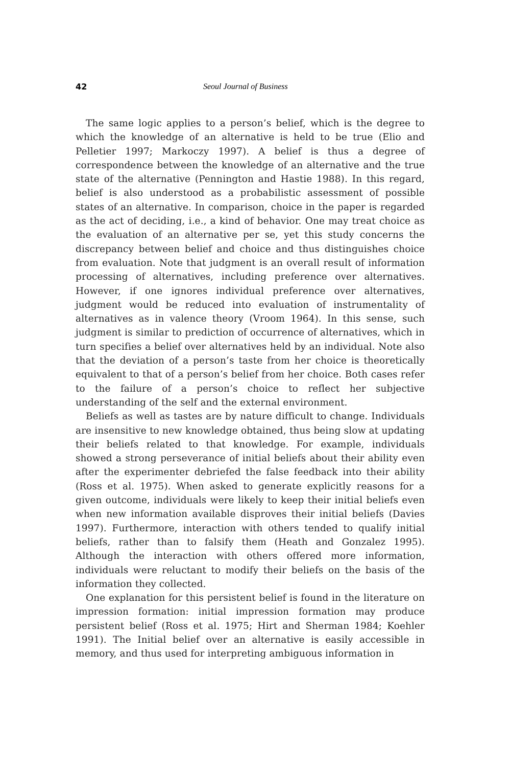42 Seoul Journal of Business
The same logic applies to a person’s belief, which is the degree to which the knowledge of an alternative is held to be true (Elio and Pelletier 1997; Markoczy 1997). A belief is thus a degree of correspondence between the knowledge of an alternative and the true state of the alternative (Pennington and Hastie 1988). In this regard, belief is also understood as a probabilistic assessment of possible states of an alternative. In comparison, choice in the paper is regarded as the act of deciding, i.e., a kind of behavior. One may treat choice as the evaluation of an alternative per se, yet this study concerns the discrepancy between belief and choice and thus distinguishes choice from evaluation. Note that judgment is an overall result of information processing of alternatives, including preference over alternatives. However, if one ignores individual preference over alternatives, judgment would be reduced into evaluation of instrumentality of alternatives as in valence theory (Vroom 1964). In this sense, such judgment is similar to prediction of occurrence of alternatives, which in turn specifies a belief over alternatives held by an individual. Note also that the deviation of a person’s taste from her choice is theoretically equivalent to that of a person’s belief from her choice. Both cases refer to the failure of a person’s choice to reflect her subjective understanding of the self and the external environment.
Beliefs as well as tastes are by nature difficult to change. Individuals are insensitive to new knowledge obtained, thus being slow at updating their beliefs related to that knowledge. For example, individuals showed a strong perseverance of initial beliefs about their ability even after the experimenter debriefed the false feedback into their ability (Ross et al. 1975). When asked to generate explicitly reasons for a given outcome, individuals were likely to keep their initial beliefs even when new information available disproves their initial beliefs (Davies 1997). Furthermore, interaction with others tended to qualify initial beliefs, rather than to falsify them (Heath and Gonzalez 1995). Although the interaction with others offered more information, individuals were reluctant to modify their beliefs on the basis of the information they collected.
One explanation for this persistent belief is found in the literature on impression formation: initial impression formation may produce persistent belief (Ross et al. 1975; Hirt and Sherman 1984; Koehler 1991). The Initial belief over an alternative is easily accessible in memory, and thus used for interpreting ambiguous information in